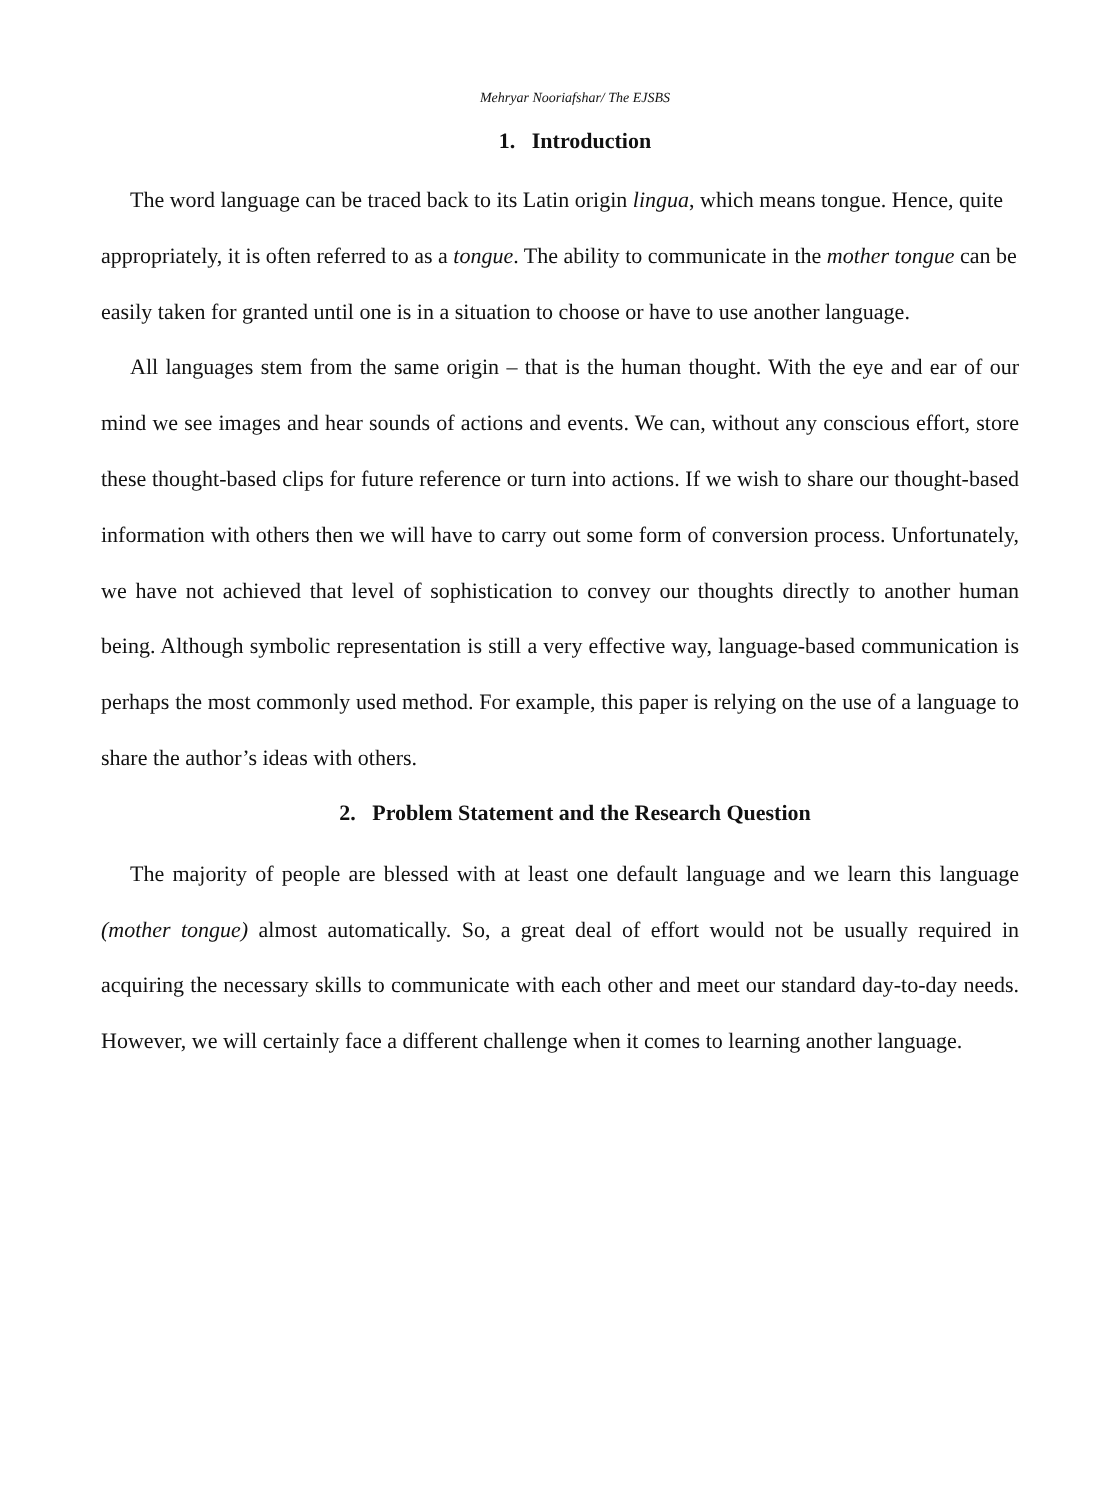Mehryar Nooriafshar/ The EJSBS
1. Introduction
The word language can be traced back to its Latin origin lingua, which means tongue. Hence, quite appropriately, it is often referred to as a tongue. The ability to communicate in the mother tongue can be easily taken for granted until one is in a situation to choose or have to use another language.
All languages stem from the same origin – that is the human thought. With the eye and ear of our mind we see images and hear sounds of actions and events. We can, without any conscious effort, store these thought-based clips for future reference or turn into actions. If we wish to share our thought-based information with others then we will have to carry out some form of conversion process. Unfortunately, we have not achieved that level of sophistication to convey our thoughts directly to another human being. Although symbolic representation is still a very effective way, language-based communication is perhaps the most commonly used method. For example, this paper is relying on the use of a language to share the author’s ideas with others.
2. Problem Statement and the Research Question
The majority of people are blessed with at least one default language and we learn this language (mother tongue) almost automatically. So, a great deal of effort would not be usually required in acquiring the necessary skills to communicate with each other and meet our standard day-to-day needs. However, we will certainly face a different challenge when it comes to learning another language.